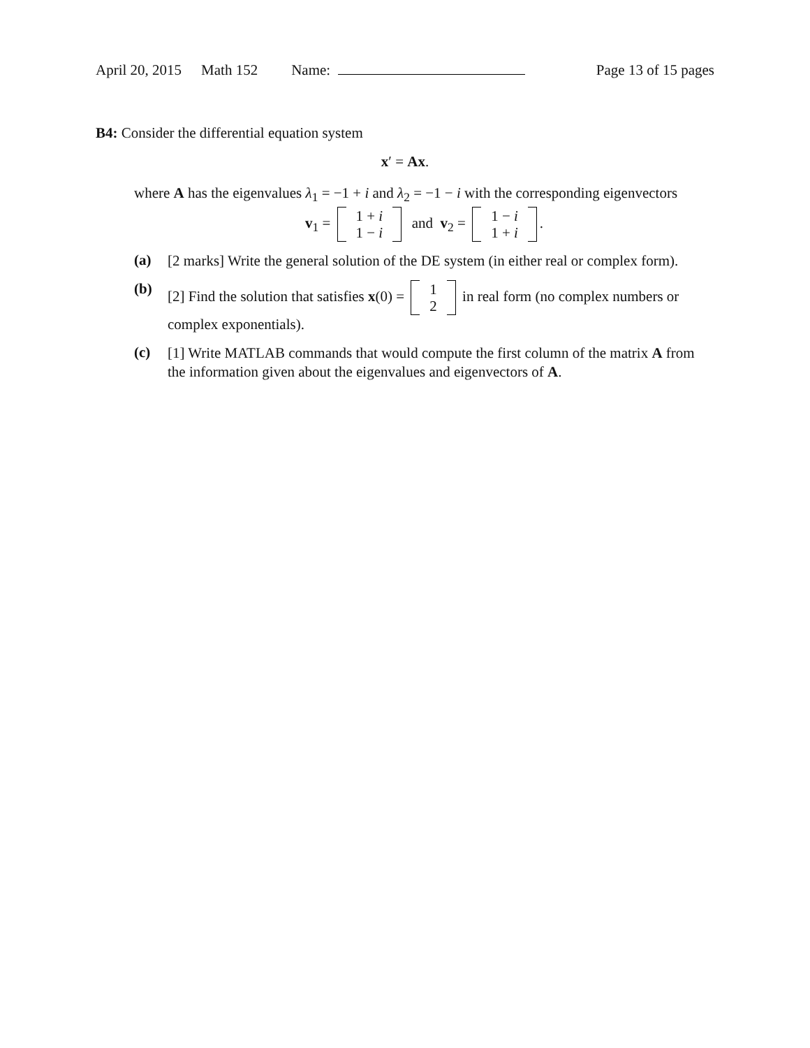April 20, 2015 Math 152 Name: Page 13 of 15 pages
B4: Consider the differential equation system
x′ = Ax.
where A has the eigenvalues λ<sub>1</sub> = −1 + i and λ<sub>2</sub> = −1 − i with the corresponding eigenvectors
v<sub>1</sub> = 1 + i
1 − i and v<sub>2</sub> = 1 − i
1 + i.
(a)
[2 marks] Write the general solution of the DE system (in either real or complex form).
(b)
[2] Find the solution that satisfies x(0) = 1
2 in real form (no complex numbers or complex exponentials).
(c)
[1] Write MATLAB commands that would compute the first column of the matrix A from the information given about the eigenvalues and eigenvectors of A.